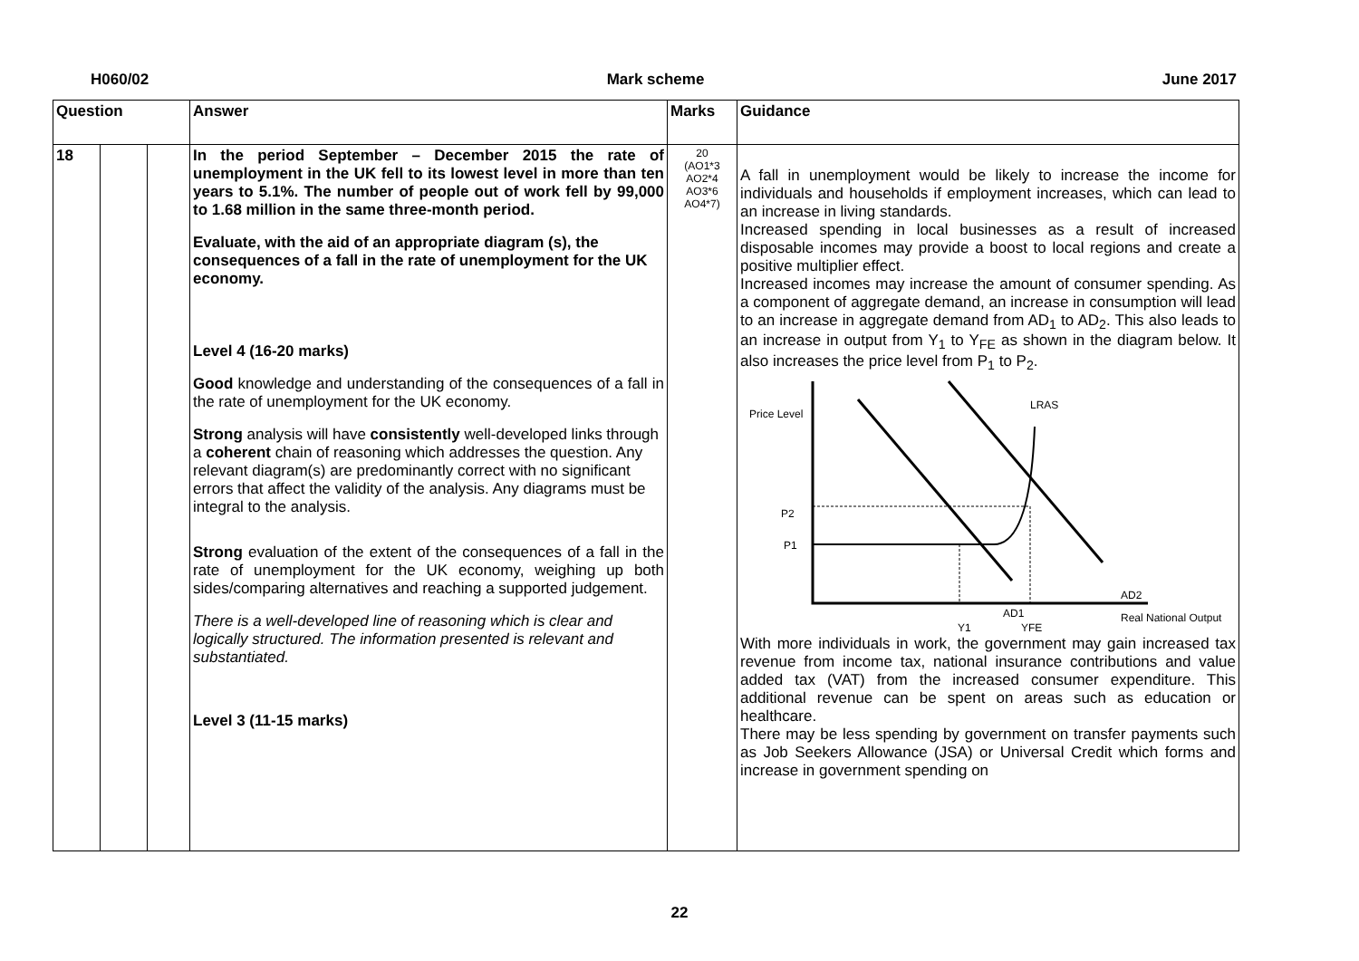H060/02 Mark scheme June 2017
| Question | | | Answer | Marks | Guidance |
| --- | --- | --- | --- | --- | --- |
| 18 | | | In the period September – December 2015 the rate of unemployment in the UK fell to its lowest level in more than ten years to 5.1%. The number of people out of work fell by 99,000 to 1.68 million in the same three-month period. Evaluate, with the aid of an appropriate diagram (s), the consequences of a fall in the rate of unemployment for the UK economy. Level 4 (16-20 marks) Good knowledge and understanding of the consequences of a fall in the rate of unemployment for the UK economy. Strong analysis will have consistently well-developed links through a coherent chain of reasoning which addresses the question. Any relevant diagram(s) are predominantly correct with no significant errors that affect the validity of the analysis. Any diagrams must be integral to the analysis. Strong evaluation of the extent of the consequences of a fall in the rate of unemployment for the UK economy, weighing up both sides/comparing alternatives and reaching a supported judgement. There is a well-developed line of reasoning which is clear and logically structured. The information presented is relevant and substantiated. Level 3 (11-15 marks) | 20 (AO1*3 AO2*4 AO3*6 AO4*7) | A fall in unemployment would be likely to increase the income for individuals and households if employment increases, which can lead to an increase in living standards. Increased spending in local businesses as a result of increased disposable incomes may provide a boost to local regions and create a positive multiplier effect. Increased incomes may increase the amount of consumer spending. As a component of aggregate demand, an increase in consumption will lead to an increase in aggregate demand from AD<sub>1</sub> to AD<sub>2</sub>. This also leads to an increase in output from Y<sub>1</sub> to Y<sub>FE</sub> as shown in the diagram below. It also increases the price level from P<sub>1</sub> to P<sub>2</sub>. Price Level LRAS P2 P1 AD2 AD1 Y1 YFE Real National Output With more individuals in work, the government may gain increased tax revenue from income tax, national insurance contributions and value added tax (VAT) from the increased consumer expenditure. This additional revenue can be spent on areas such as education or healthcare. There may be less spending by government on transfer payments such as Job Seekers Allowance (JSA) or Universal Credit which forms and increase in government spending on |
22